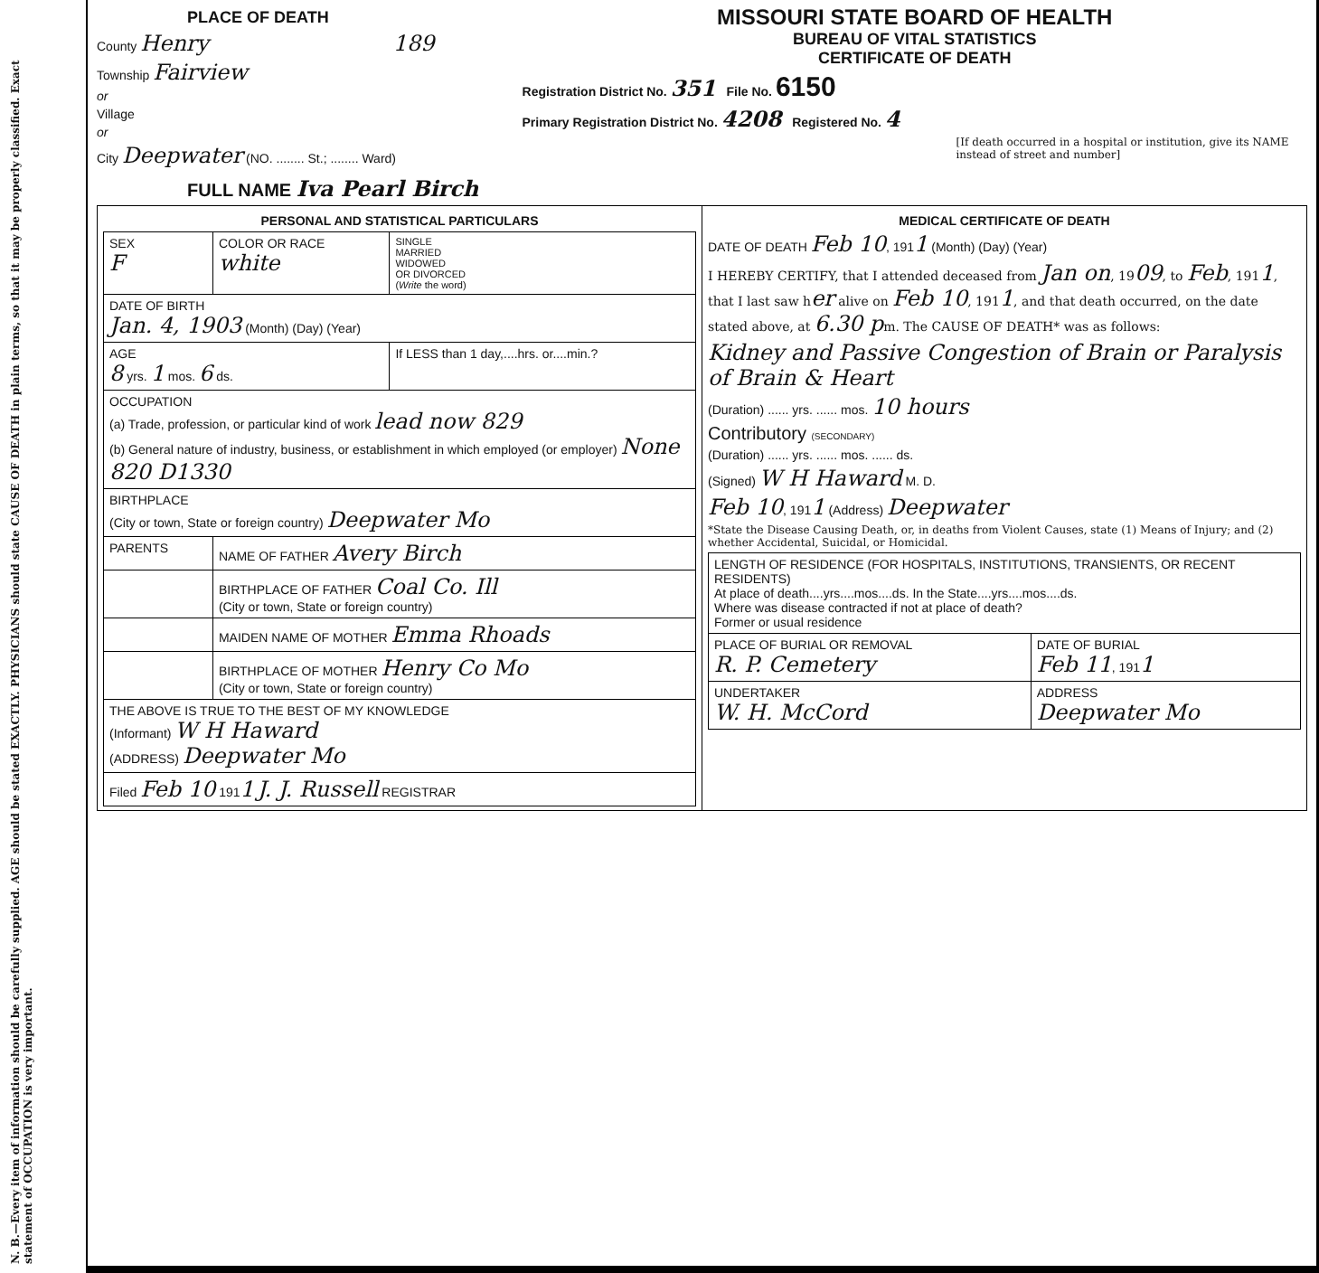N. B.—Every item of information should be carefully supplied. AGE should be stated EXACTLY. PHYSICIANS should state CAUSE OF DEATH in plain terms, so that it may be properly classified. Exact statement of OCCUPATION is very important.
PLACE OF DEATH
County Henry 189
Township Fairview
or
Village
or
City Deepwater (NO. ........ St.; ........ Ward)
MISSOURI STATE BOARD OF HEALTH
BUREAU OF VITAL STATISTICS
CERTIFICATE OF DEATH
Registration District No. 351 File No. 6150
Primary Registration District No. 4208 Registered No. 4
[If death occurred in a hospital or institution, give its NAME instead of street and number]
FULL NAME Iva Pearl Birch
| PERSONAL AND STATISTICAL PARTICULARS / SEX F / COLOR OR RACE white / SINGLE MARRIED WIDOWED OR DIVORCED ( Write the word) / / DATE OF BIRTH Jan. 4, 1903 (Month) (Day) (Year) / / / / AGE 8 yrs. 1 mos. 6 ds. / / If LESS than 1 day,....hrs. or....min.? / / OCCUPATION (a) Trade, profession, or particular kind of work lead now 829 (b) General nature of industry, business, or establishment in which employed (or employer) None 820 D1330 / / / / BIRTHPLACE (City or town, State or foreign country) Deepwater Mo / / / / PARENTS / NAME OF FATHER Avery Birch / / / / BIRTHPLACE OF FATHER Coal Co. Ill (City or town, State or foreign country) / / / / MAIDEN NAME OF MOTHER Emma Rhoads / / / / BIRTHPLACE OF MOTHER Henry Co Mo (City or town, State or foreign country) / / / THE ABOVE IS TRUE TO THE BEST OF MY KNOWLEDGE (Informant) W H Haward (ADDRESS) Deepwater Mo / / / / Filed Feb 10 191 1 J. J. Russell REGISTRAR / / / | MEDICAL CERTIFICATE OF DEATH DATE OF DEATH Feb 10 , 191 1 (Month) (Day) (Year) I HEREBY CERTIFY, that I attended deceased from Jan on , 19 09 , to Feb , 191 1 , that I last saw h er alive on Feb 10 , 191 1 , and that death occurred, on the date stated above, at 6.30 p m. The CAUSE OF DEATH* was as follows: Kidney and Passive Congestion of Brain or Paralysis of Brain & Heart (Duration) ...... yrs. ...... mos. 10 hours Contributory (SECONDARY) (Duration) ...... yrs. ...... mos. ...... ds. (Signed) W H Haward M. D. Feb 10 , 191 1 (Address) Deepwater *State the Disease Causing Death, or, in deaths from Violent Causes, state (1) Means of Injury; and (2) whether Accidental, Suicidal, or Homicidal. / LENGTH OF RESIDENCE (FOR HOSPITALS, INSTITUTIONS, TRANSIENTS, OR RECENT RESIDENTS) At place of death....yrs....mos....ds. In the State....yrs....mos....ds. Where was disease contracted if not at place of death? Former or usual residence / / / PLACE OF BURIAL OR REMOVAL R. P. Cemetery / DATE OF BURIAL Feb 11 , 191 1 / / UNDERTAKER W. H. McCord / ADDRESS Deepwater Mo / |